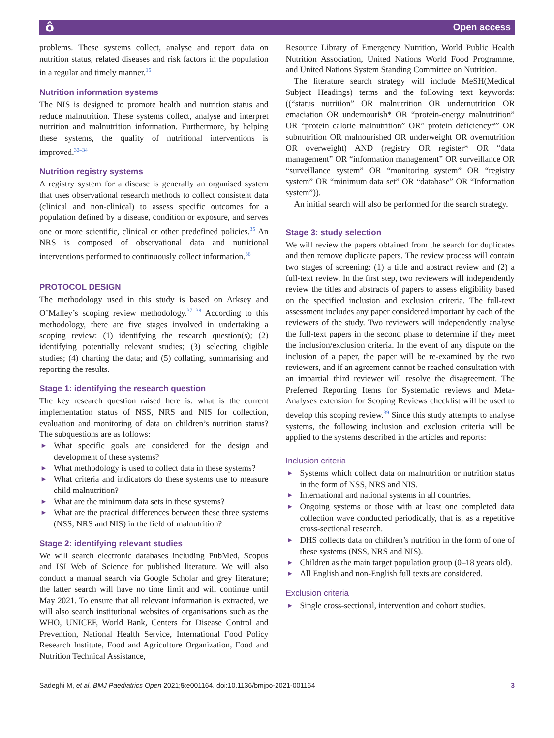ô Open access
problems. These systems collect, analyse and report data on nutrition status, related diseases and risk factors in the population in a regular and timely manner.<sup>15</sup>
Nutrition information systems
The NIS is designed to promote health and nutrition status and reduce malnutrition. These systems collect, analyse and interpret nutrition and malnutrition information. Furthermore, by helping these systems, the quality of nutritional interventions is improved.<sup>32–34</sup>
Nutrition registry systems
A registry system for a disease is generally an organised system that uses observational research methods to collect consistent data (clinical and non-clinical) to assess specific outcomes for a population defined by a disease, condition or exposure, and serves one or more scientific, clinical or other predefined policies.<sup>35</sup> An NRS is composed of observational data and nutritional interventions performed to continuously collect information.<sup>36</sup>
PROTOCOL DESIGN
The methodology used in this study is based on Arksey and O’Malley’s scoping review methodology.<sup>37 38</sup> According to this methodology, there are five stages involved in undertaking a scoping review: (1) identifying the research question(s); (2) identifying potentially relevant studies; (3) selecting eligible studies; (4) charting the data; and (5) collating, summarising and reporting the results.
Stage 1: identifying the research question
The key research question raised here is: what is the current implementation status of NSS, NRS and NIS for collection, evaluation and monitoring of data on children’s nutrition status? The subquestions are as follows:
► What specific goals are considered for the design and development of these systems?
► What methodology is used to collect data in these systems?
► What criteria and indicators do these systems use to measure child malnutrition?
► What are the minimum data sets in these systems?
► What are the practical differences between these three systems (NSS, NRS and NIS) in the field of malnutrition?
Stage 2: identifying relevant studies
We will search electronic databases including PubMed, Scopus and ISI Web of Science for published literature. We will also conduct a manual search via Google Scholar and grey literature; the latter search will have no time limit and will continue until May 2021. To ensure that all relevant information is extracted, we will also search institutional websites of organisations such as the WHO, UNICEF, World Bank, Centers for Disease Control and Prevention, National Health Service, International Food Policy Research Institute, Food and Agriculture Organization, Food and Nutrition Technical Assistance,
Resource Library of Emergency Nutrition, World Public Health Nutrition Association, United Nations World Food Programme, and United Nations System Standing Committee on Nutrition.
The literature search strategy will include MeSH(Medical Subject Headings) terms and the following text keywords: ((“status nutrition” OR malnutrition OR undernutrition OR emaciation OR undernourish* OR “protein-energy malnutrition” OR “protein calorie malnutrition” OR” protein deficiency*” OR subnutrition OR malnourished OR underweight OR overnutrition OR overweight) AND (registry OR register* OR “data management” OR “information management” OR surveillance OR “surveillance system” OR “monitoring system” OR “registry system” OR “minimum data set” OR “database” OR “Information system”)).
An initial search will also be performed for the search strategy.
Stage 3: study selection
We will review the papers obtained from the search for duplicates and then remove duplicate papers. The review process will contain two stages of screening: (1) a title and abstract review and (2) a full-text review. In the first step, two reviewers will independently review the titles and abstracts of papers to assess eligibility based on the specified inclusion and exclusion criteria. The full-text assessment includes any paper considered important by each of the reviewers of the study. Two reviewers will independently analyse the full-text papers in the second phase to determine if they meet the inclusion/exclusion criteria. In the event of any dispute on the inclusion of a paper, the paper will be re-examined by the two reviewers, and if an agreement cannot be reached consultation with an impartial third reviewer will resolve the disagreement. The Preferred Reporting Items for Systematic reviews and Meta-Analyses extension for Scoping Reviews checklist will be used to develop this scoping review.<sup>39</sup> Since this study attempts to analyse systems, the following inclusion and exclusion criteria will be applied to the systems described in the articles and reports:
Inclusion criteria
► Systems which collect data on malnutrition or nutrition status in the form of NSS, NRS and NIS.
► International and national systems in all countries.
► Ongoing systems or those with at least one completed data collection wave conducted periodically, that is, as a repetitive cross-sectional research.
► DHS collects data on children’s nutrition in the form of one of these systems (NSS, NRS and NIS).
► Children as the main target population group (0–18 years old).
► All English and non-English full texts are considered.
Exclusion criteria
► Single cross-sectional, intervention and cohort studies.
Sadeghi M, et al. BMJ Paediatrics Open 2021;5:e001164. doi:10.1136/bmjpo-2021-001164 3